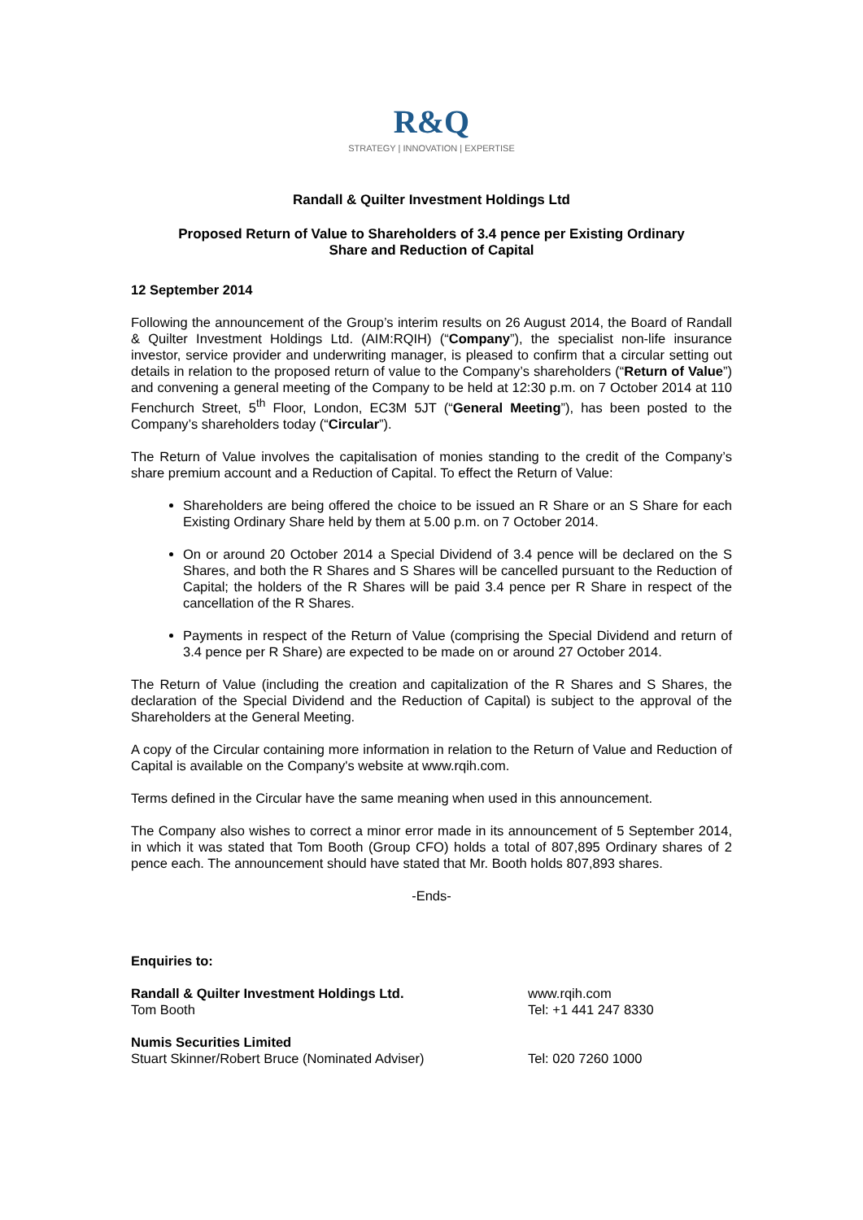R&Q
STRATEGY | INNOVATION | EXPERTISE
Randall & Quilter Investment Holdings Ltd
Proposed Return of Value to Shareholders of 3.4 pence per Existing Ordinary
Share and Reduction of Capital
12 September 2014
Following the announcement of the Group’s interim results on 26 August 2014, the Board of Randall & Quilter Investment Holdings Ltd. (AIM:RQIH) (“Company”), the specialist non-life insurance investor, service provider and underwriting manager, is pleased to confirm that a circular setting out details in relation to the proposed return of value to the Company’s shareholders (“Return of Value”) and convening a general meeting of the Company to be held at 12:30 p.m. on 7 October 2014 at 110 Fenchurch Street, 5<sup>th</sup> Floor, London, EC3M 5JT (“General Meeting”), has been posted to the Company’s shareholders today (“Circular”).
The Return of Value involves the capitalisation of monies standing to the credit of the Company’s share premium account and a Reduction of Capital. To effect the Return of Value:
Shareholders are being offered the choice to be issued an R Share or an S Share for each Existing Ordinary Share held by them at 5.00 p.m. on 7 October 2014.
On or around 20 October 2014 a Special Dividend of 3.4 pence will be declared on the S Shares, and both the R Shares and S Shares will be cancelled pursuant to the Reduction of Capital; the holders of the R Shares will be paid 3.4 pence per R Share in respect of the cancellation of the R Shares.
Payments in respect of the Return of Value (comprising the Special Dividend and return of 3.4 pence per R Share) are expected to be made on or around 27 October 2014.
The Return of Value (including the creation and capitalization of the R Shares and S Shares, the declaration of the Special Dividend and the Reduction of Capital) is subject to the approval of the Shareholders at the General Meeting.
A copy of the Circular containing more information in relation to the Return of Value and Reduction of Capital is available on the Company's website at www.rqih.com.
Terms defined in the Circular have the same meaning when used in this announcement.
The Company also wishes to correct a minor error made in its announcement of 5 September 2014, in which it was stated that Tom Booth (Group CFO) holds a total of 807,895 Ordinary shares of 2 pence each. The announcement should have stated that Mr. Booth holds 807,893 shares.
-Ends-
Enquiries to:
Randall & Quilter Investment Holdings Ltd. www.rqih.com
Tom Booth Tel: +1 441 247 8330
Numis Securities Limited
Stuart Skinner/Robert Bruce (Nominated Adviser) Tel: 020 7260 1000